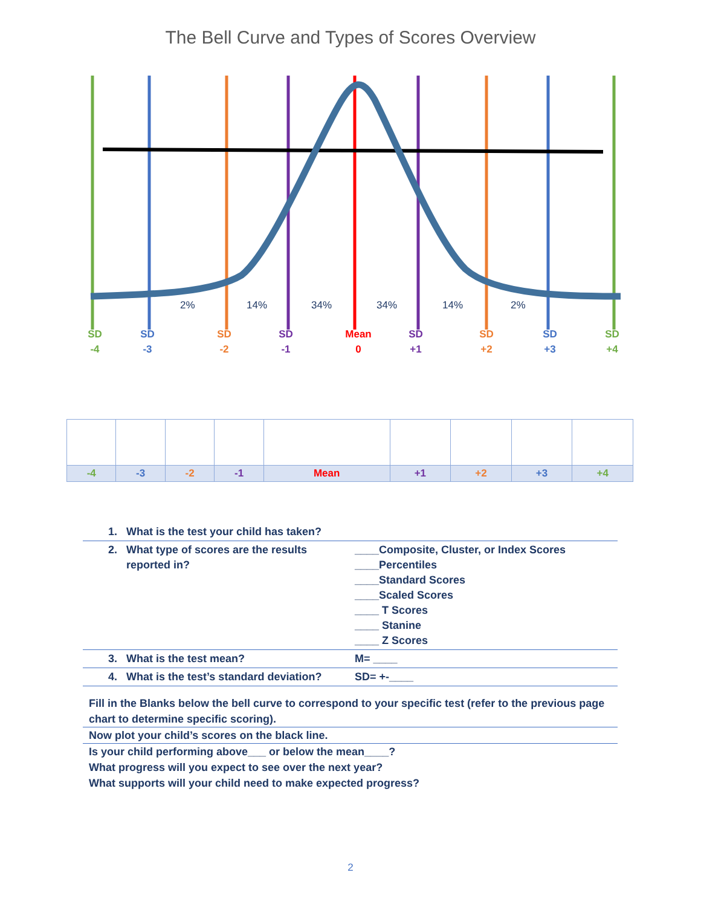The Bell Curve and Types of Scores Overview
2% 14% 34% 34% 14% 2%
SD
-4
SD
-3
SD
-2
SD
-1
Mean
0
SD
+1
SD
+2
SD
+3
SD
+4
| -4 | -3 | -2 | -1 | Mean | +1 | +2 | +3 | +4 |
| 1. What is the test your child has taken? | |
| 2. What type of scores are the results reported in? | ____Composite, Cluster, or Index Scores ____Percentiles ____Standard Scores ____Scaled Scores ____ T Scores ____ Stanine ____ Z Scores |
| 3. What is the test mean? | M= ____ |
| 4. What is the test’s standard deviation? | SD= +-____ |
Fill in the Blanks below the bell curve to correspond to your specific test (refer to the previous page chart to determine specific scoring).
Now plot your child’s scores on the black line.
Is your child performing above___ or below the mean____?
What progress will you expect to see over the next year?
What supports will your child need to make expected progress?
2